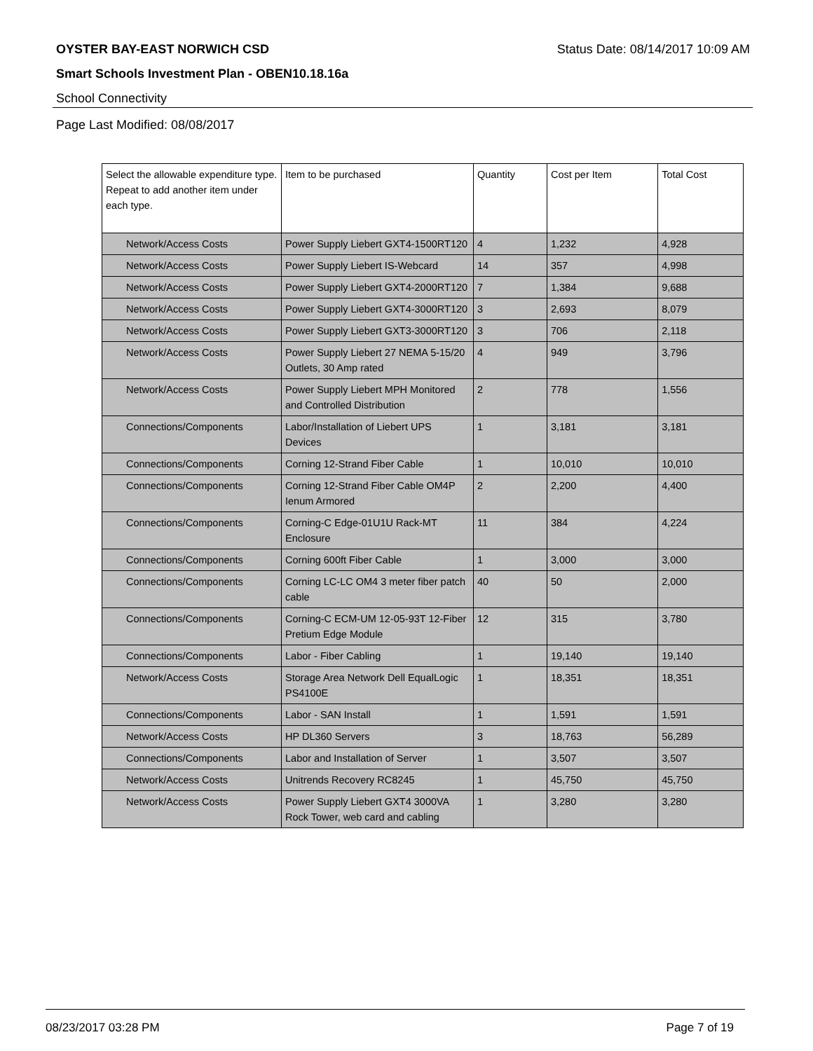OYSTER BAY-EAST NORWICH CSD Status Date: 08/14/2017 10:09 AM
Smart Schools Investment Plan - OBEN10.18.16a
School Connectivity
Page Last Modified: 08/08/2017
| Select the allowable expenditure type. Repeat to add another item under each type. | Item to be purchased | Quantity | Cost per Item | Total Cost |
| --- | --- | --- | --- | --- |
| Network/Access Costs | Power Supply Liebert GXT4-1500RT120 | 4 | 1,232 | 4,928 |
| Network/Access Costs | Power Supply Liebert IS-Webcard | 14 | 357 | 4,998 |
| Network/Access Costs | Power Supply Liebert GXT4-2000RT120 | 7 | 1,384 | 9,688 |
| Network/Access Costs | Power Supply Liebert GXT4-3000RT120 | 3 | 2,693 | 8,079 |
| Network/Access Costs | Power Supply Liebert GXT3-3000RT120 | 3 | 706 | 2,118 |
| Network/Access Costs | Power Supply Liebert 27 NEMA 5-15/20 Outlets, 30 Amp rated | 4 | 949 | 3,796 |
| Network/Access Costs | Power Supply Liebert MPH Monitored and Controlled Distribution | 2 | 778 | 1,556 |
| Connections/Components | Labor/Installation of Liebert UPS Devices | 1 | 3,181 | 3,181 |
| Connections/Components | Corning 12-Strand Fiber Cable | 1 | 10,010 | 10,010 |
| Connections/Components | Corning 12-Strand Fiber Cable OM4P Ienum Armored | 2 | 2,200 | 4,400 |
| Connections/Components | Corning-C Edge-01U1U Rack-MT Enclosure | 11 | 384 | 4,224 |
| Connections/Components | Corning 600ft Fiber Cable | 1 | 3,000 | 3,000 |
| Connections/Components | Corning LC-LC OM4 3 meter fiber patch cable | 40 | 50 | 2,000 |
| Connections/Components | Corning-C ECM-UM 12-05-93T 12-Fiber Pretium Edge Module | 12 | 315 | 3,780 |
| Connections/Components | Labor - Fiber Cabling | 1 | 19,140 | 19,140 |
| Network/Access Costs | Storage Area Network Dell EqualLogic PS4100E | 1 | 18,351 | 18,351 |
| Connections/Components | Labor - SAN Install | 1 | 1,591 | 1,591 |
| Network/Access Costs | HP DL360 Servers | 3 | 18,763 | 56,289 |
| Connections/Components | Labor and Installation of Server | 1 | 3,507 | 3,507 |
| Network/Access Costs | Unitrends Recovery RC8245 | 1 | 45,750 | 45,750 |
| Network/Access Costs | Power Supply Liebert GXT4 3000VA Rock Tower, web card and cabling | 1 | 3,280 | 3,280 |
08/23/2017 03:28 PM Page 7 of 19